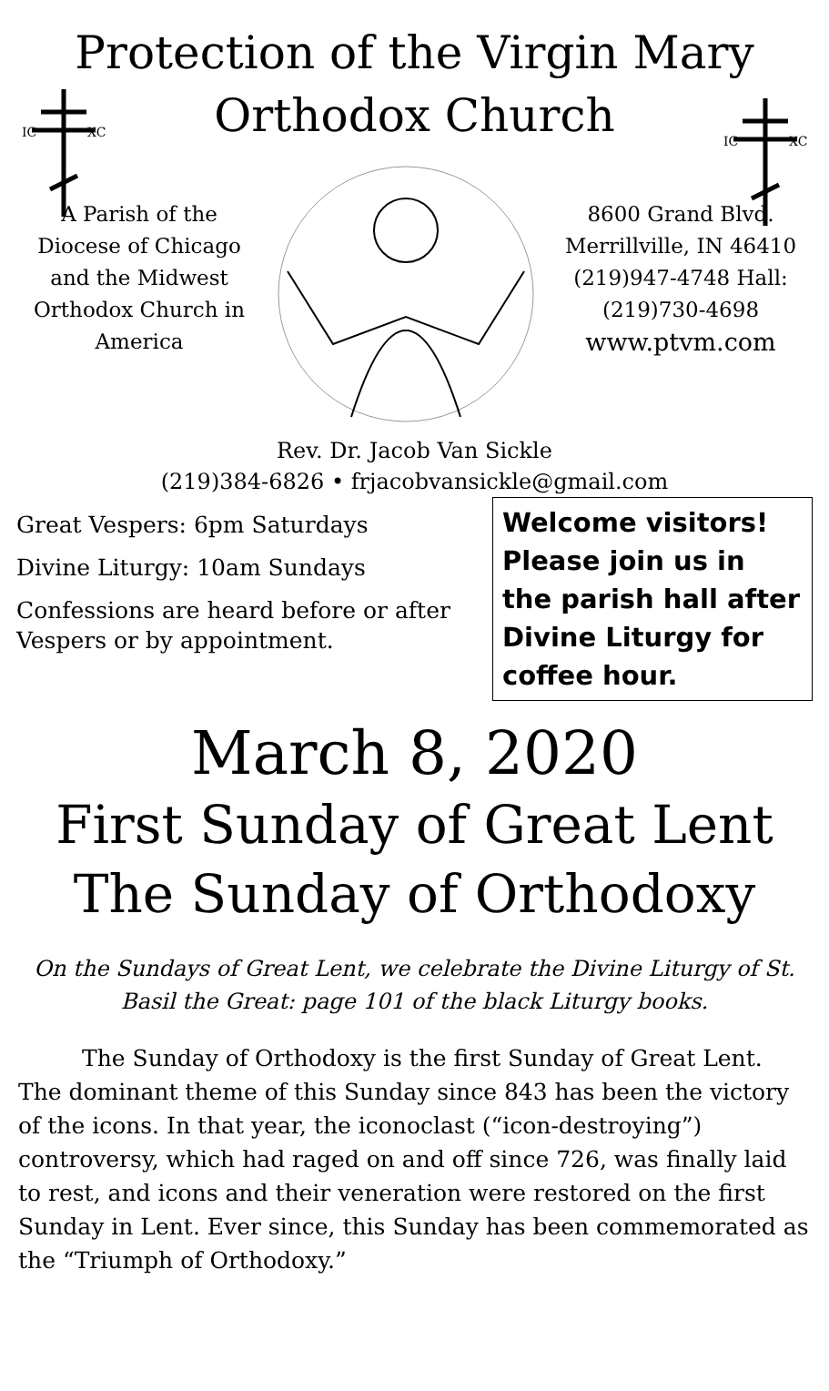Protection of the Virgin Mary
IC
XC
Orthodox Church
IC
XC
A Parish of the Diocese of Chicago and the Midwest Orthodox Church in America
8600 Grand Blvd. Merrillville, IN 46410 (219)947-4748 Hall: (219)730-4698 www.ptvm.com
Rev. Dr. Jacob Van Sickle
(219)384-6826 • frjacobvansickle@gmail.com
Great Vespers: 6pm Saturdays
Divine Liturgy: 10am Sundays
Confessions are heard before or after Vespers or by appointment.
Welcome visitors! Please join us in the parish hall after Divine Liturgy for coffee hour.
March 8, 2020
First Sunday of Great Lent
The Sunday of Orthodoxy
On the Sundays of Great Lent, we celebrate the Divine Liturgy of St. Basil the Great: page 101 of the black Liturgy books.
The Sunday of Orthodoxy is the first Sunday of Great Lent. The dominant theme of this Sunday since 843 has been the victory of the icons. In that year, the iconoclast (“icon-destroying”) controversy, which had raged on and off since 726, was finally laid to rest, and icons and their veneration were restored on the first Sunday in Lent. Ever since, this Sunday has been commemorated as the “Triumph of Orthodoxy.”